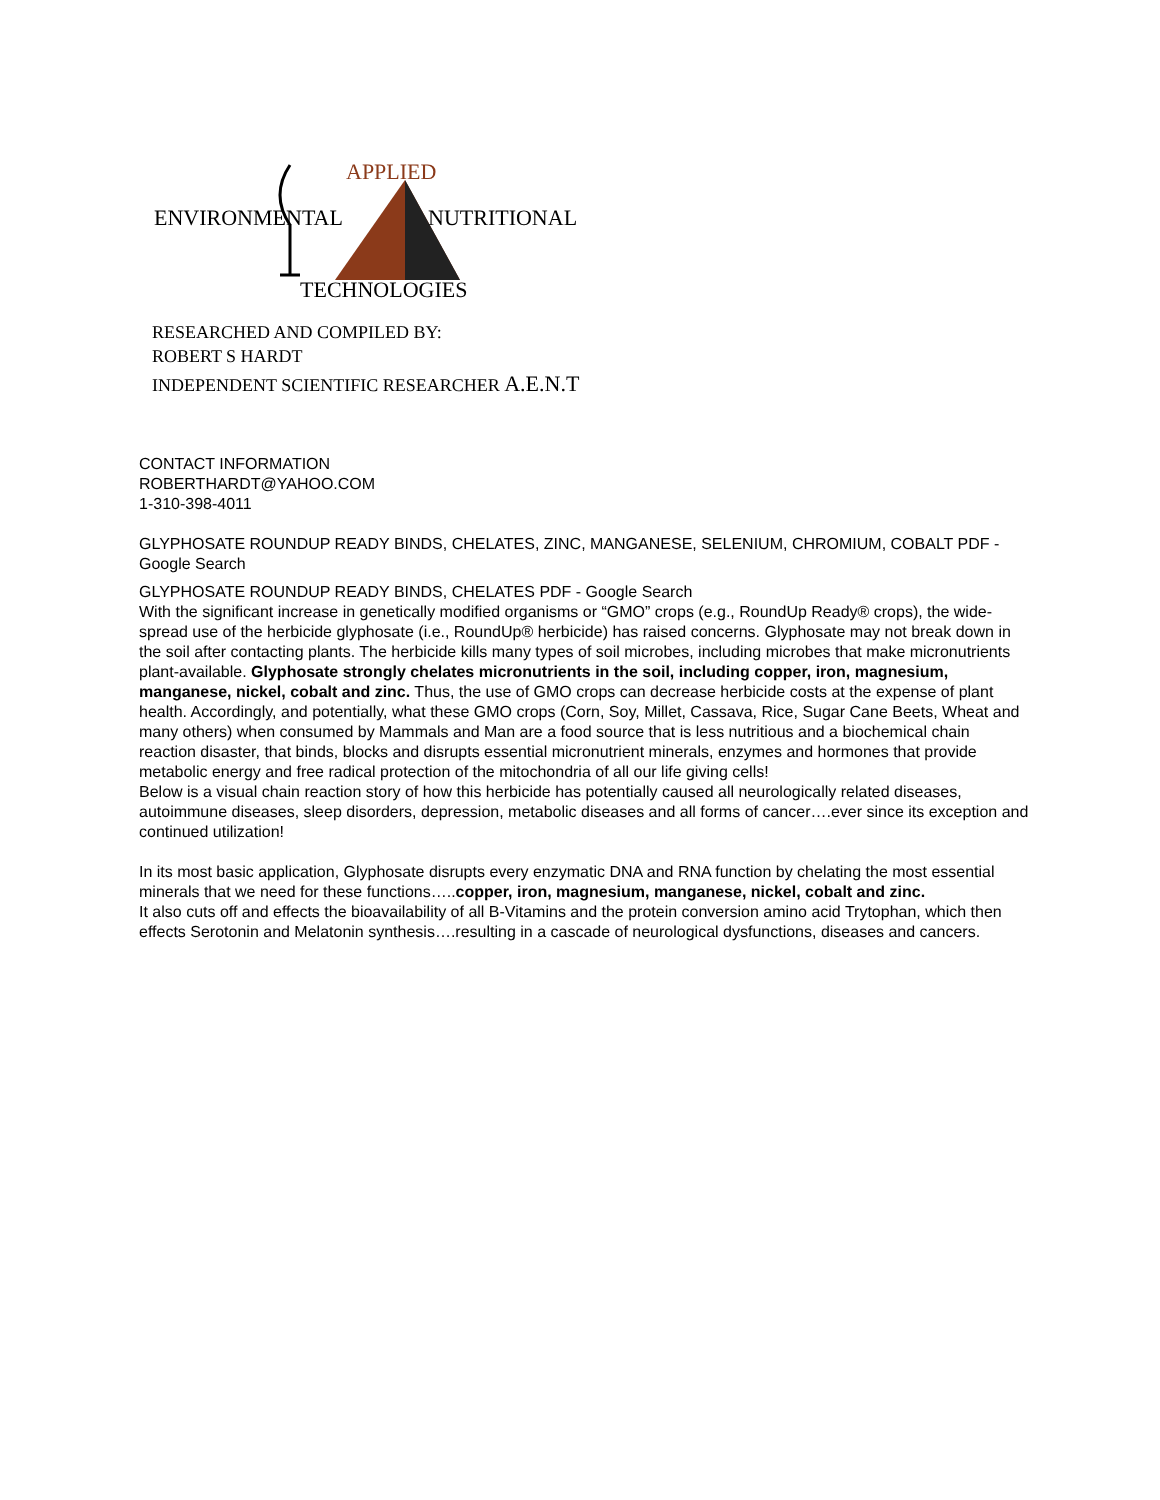APPLIED
ENVIRONMENTAL NUTRITIONAL
TECHNOLOGIES
RESEARCHED AND COMPILED BY:
ROBERT S HARDT
INDEPENDENT SCIENTIFIC RESEARCHER A.E.N.T
CONTACT INFORMATION
ROBERTHARDT@YAHOO.COM
1-310-398-4011
GLYPHOSATE ROUNDUP READY BINDS, CHELATES, ZINC, MANGANESE, SELENIUM, CHROMIUM, COBALT PDF - Google Search
GLYPHOSATE ROUNDUP READY BINDS, CHELATES PDF - Google Search
With the significant increase in genetically modified organisms or “GMO” crops (e.g., RoundUp Ready® crops), the wide-spread use of the herbicide glyphosate (i.e., RoundUp® herbicide) has raised concerns. Glyphosate may not break down in the soil after contacting plants. The herbicide kills many types of soil microbes, including microbes that make micronutrients plant-available. Glyphosate strongly chelates micronutrients in the soil, including copper, iron, magnesium, manganese, nickel, cobalt and zinc. Thus, the use of GMO crops can decrease herbicide costs at the expense of plant health. Accordingly, and potentially, what these GMO crops (Corn, Soy, Millet, Cassava, Rice, Sugar Cane Beets, Wheat and many others) when consumed by Mammals and Man are a food source that is less nutritious and a biochemical chain reaction disaster, that binds, blocks and disrupts essential micronutrient minerals, enzymes and hormones that provide metabolic energy and free radical protection of the mitochondria of all our life giving cells!
Below is a visual chain reaction story of how this herbicide has potentially caused all neurologically related diseases, autoimmune diseases, sleep disorders, depression, metabolic diseases and all forms of cancer….ever since its exception and continued utilization!
In its most basic application, Glyphosate disrupts every enzymatic DNA and RNA function by chelating the most essential minerals that we need for these functions…..copper, iron, magnesium, manganese, nickel, cobalt and zinc.
It also cuts off and effects the bioavailability of all B-Vitamins and the protein conversion amino acid Trytophan, which then effects Serotonin and Melatonin synthesis….resulting in a cascade of neurological dysfunctions, diseases and cancers.